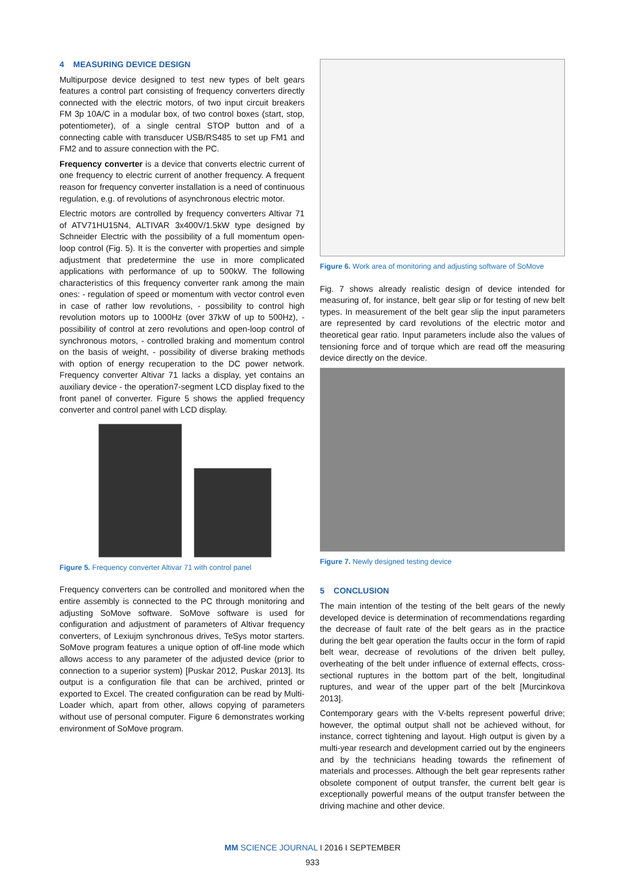4 MEASURING DEVICE DESIGN
Multipurpose device designed to test new types of belt gears features a control part consisting of frequency converters directly connected with the electric motors, of two input circuit breakers FM 3p 10A/C in a modular box, of two control boxes (start, stop, potentiometer), of a single central STOP button and of a connecting cable with transducer USB/RS485 to set up FM1 and FM2 and to assure connection with the PC.
Frequency converter is a device that converts electric current of one frequency to electric current of another frequency. A frequent reason for frequency converter installation is a need of continuous regulation, e.g. of revolutions of asynchronous electric motor.
Electric motors are controlled by frequency converters Altivar 71 of ATV71HU15N4, ALTIVAR 3x400V/1.5kW type designed by Schneider Electric with the possibility of a full momentum open-loop control (Fig. 5). It is the converter with properties and simple adjustment that predetermine the use in more complicated applications with performance of up to 500kW. The following characteristics of this frequency converter rank among the main ones: - regulation of speed or momentum with vector control even in case of rather low revolutions, - possibility to control high revolution motors up to 1000Hz (over 37kW of up to 500Hz), - possibility of control at zero revolutions and open-loop control of synchronous motors, - controlled braking and momentum control on the basis of weight, - possibility of diverse braking methods with option of energy recuperation to the DC power network. Frequency converter Altivar 71 lacks a display, yet contains an auxiliary device - the operation7-segment LCD display fixed to the front panel of converter. Figure 5 shows the applied frequency converter and control panel with LCD display.
Figure 5. Frequency converter Altivar 71 with control panel
Frequency converters can be controlled and monitored when the entire assembly is connected to the PC through monitoring and adjusting SoMove software. SoMove software is used for configuration and adjustment of parameters of Altivar frequency converters, of Lexiujm synchronous drives, TeSys motor starters. SoMove program features a unique option of off-line mode which allows access to any parameter of the adjusted device (prior to connection to a superior system) [Puskar 2012, Puskar 2013]. Its output is a configuration file that can be archived, printed or exported to Excel. The created configuration can be read by Multi-Loader which, apart from other, allows copying of parameters without use of personal computer. Figure 6 demonstrates working environment of SoMove program.
Figure 6. Work area of monitoring and adjusting software of SoMove
Fig. 7 shows already realistic design of device intended for measuring of, for instance, belt gear slip or for testing of new belt types. In measurement of the belt gear slip the input parameters are represented by card revolutions of the electric motor and theoretical gear ratio. Input parameters include also the values of tensioning force and of torque which are read off the measuring device directly on the device.
Figure 7. Newly designed testing device
5 CONCLUSION
The main intention of the testing of the belt gears of the newly developed device is determination of recommendations regarding the decrease of fault rate of the belt gears as in the practice during the belt gear operation the faults occur in the form of rapid belt wear, decrease of revolutions of the driven belt pulley, overheating of the belt under influence of external effects, cross-sectional ruptures in the bottom part of the belt, longitudinal ruptures, and wear of the upper part of the belt [Murcinkova 2013].
Contemporary gears with the V-belts represent powerful drive; however, the optimal output shall not be achieved without, for instance, correct tightening and layout. High output is given by a multi-year research and development carried out by the engineers and by the technicians heading towards the refinement of materials and processes. Although the belt gear represents rather obsolete component of output transfer, the current belt gear is exceptionally powerful means of the output transfer between the driving machine and other device.
MM SCIENCE JOURNAL I 2016 I SEPTEMBER
933